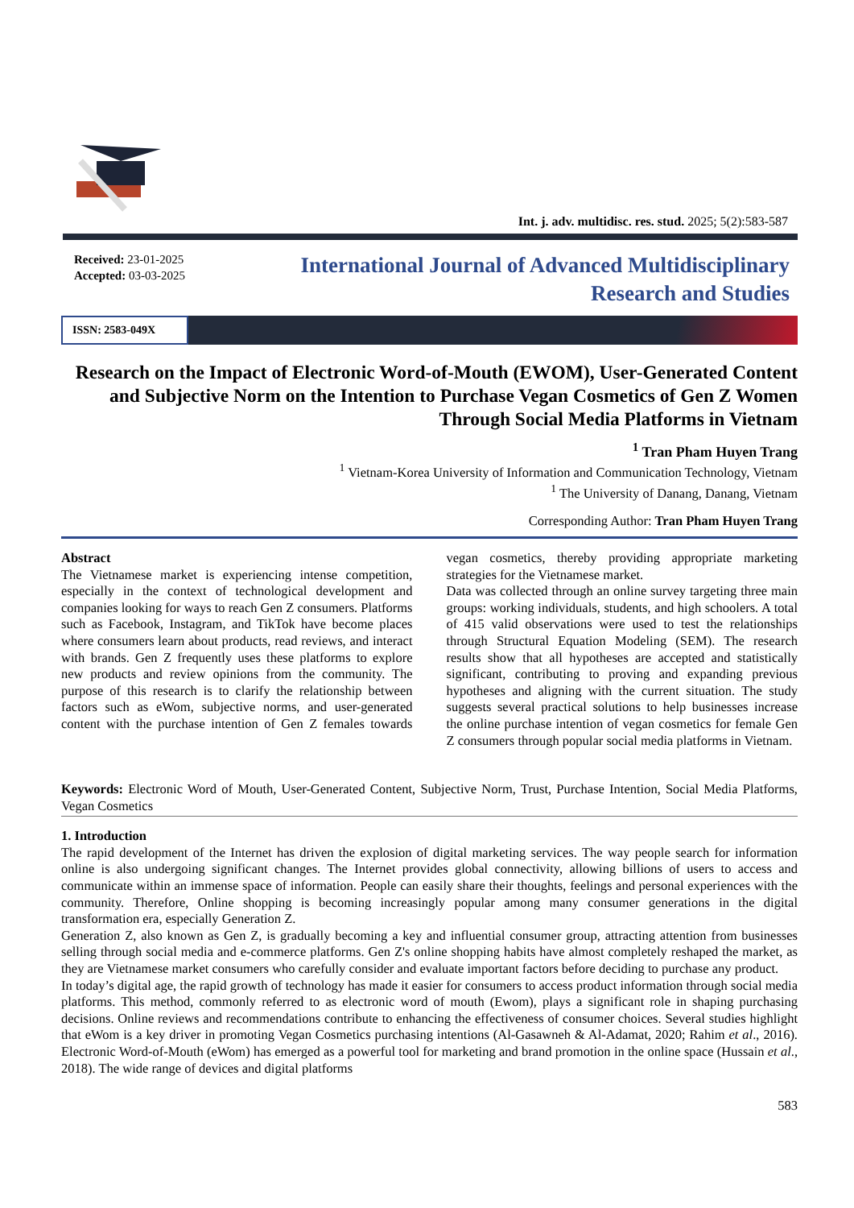Int. j. adv. multidisc. res. stud. 2025; 5(2):583-587
Received: 23-01-2025
Accepted: 03-03-2025
International Journal of Advanced Multidisciplinary
Research and Studies
ISSN: 2583-049X
Research on the Impact of Electronic Word-of-Mouth (EWOM), User-Generated Content and Subjective Norm on the Intention to Purchase Vegan Cosmetics of Gen Z Women Through Social Media Platforms in Vietnam
<sup>1</sup> Tran Pham Huyen Trang
<sup>1</sup> Vietnam-Korea University of Information and Communication Technology, Vietnam
<sup>1</sup> The University of Danang, Danang, Vietnam
Corresponding Author: Tran Pham Huyen Trang
Abstract
The Vietnamese market is experiencing intense competition, especially in the context of technological development and companies looking for ways to reach Gen Z consumers. Platforms such as Facebook, Instagram, and TikTok have become places where consumers learn about products, read reviews, and interact with brands. Gen Z frequently uses these platforms to explore new products and review opinions from the community. The purpose of this research is to clarify the relationship between factors such as eWom, subjective norms, and user-generated content with the purchase intention of Gen Z females towards vegan cosmetics, thereby providing appropriate marketing strategies for the Vietnamese market.
Data was collected through an online survey targeting three main groups: working individuals, students, and high schoolers. A total of 415 valid observations were used to test the relationships through Structural Equation Modeling (SEM). The research results show that all hypotheses are accepted and statistically significant, contributing to proving and expanding previous hypotheses and aligning with the current situation. The study suggests several practical solutions to help businesses increase the online purchase intention of vegan cosmetics for female Gen Z consumers through popular social media platforms in Vietnam.
Keywords: Electronic Word of Mouth, User-Generated Content, Subjective Norm, Trust, Purchase Intention, Social Media Platforms, Vegan Cosmetics
1. Introduction
The rapid development of the Internet has driven the explosion of digital marketing services. The way people search for information online is also undergoing significant changes. The Internet provides global connectivity, allowing billions of users to access and communicate within an immense space of information. People can easily share their thoughts, feelings and personal experiences with the community. Therefore, Online shopping is becoming increasingly popular among many consumer generations in the digital transformation era, especially Generation Z.
Generation Z, also known as Gen Z, is gradually becoming a key and influential consumer group, attracting attention from businesses selling through social media and e-commerce platforms. Gen Z's online shopping habits have almost completely reshaped the market, as they are Vietnamese market consumers who carefully consider and evaluate important factors before deciding to purchase any product.
In today’s digital age, the rapid growth of technology has made it easier for consumers to access product information through social media platforms. This method, commonly referred to as electronic word of mouth (Ewom), plays a significant role in shaping purchasing decisions. Online reviews and recommendations contribute to enhancing the effectiveness of consumer choices. Several studies highlight that eWom is a key driver in promoting Vegan Cosmetics purchasing intentions (Al-Gasawneh & Al-Adamat, 2020; Rahim et al., 2016). Electronic Word-of-Mouth (eWom) has emerged as a powerful tool for marketing and brand promotion in the online space (Hussain et al., 2018). The wide range of devices and digital platforms
583